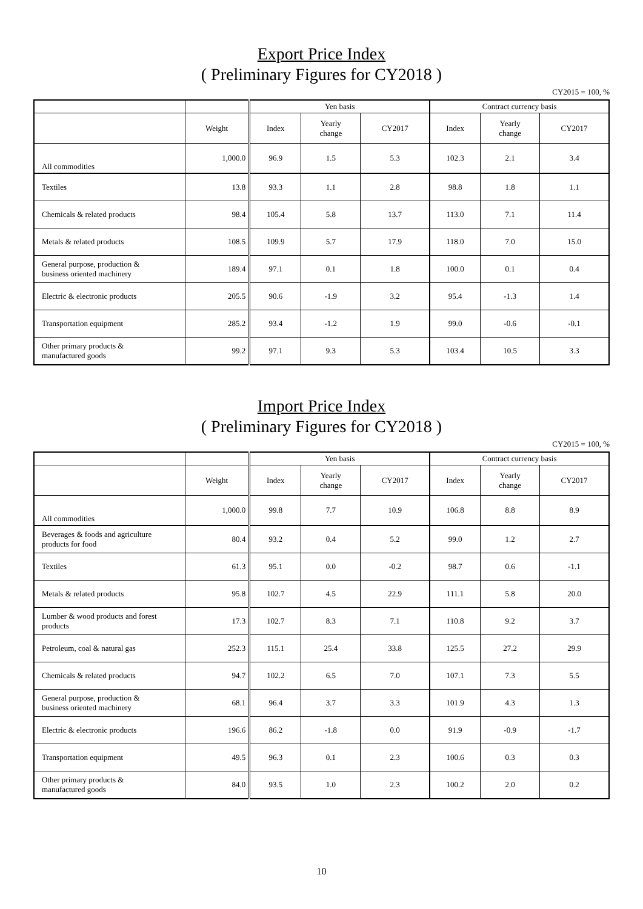Export Price Index
( Preliminary Figures for CY2018 )
CY2015 = 100, %
| | | Yen basis | | | Contract currency basis | | |
| --- | --- | --- | --- | --- | --- | --- | --- |
| | Weight | Index | Yearly change | CY2017 | Index | Yearly change | CY2017 |
| All commodities | 1,000.0 | 96.9 | 1.5 | 5.3 | 102.3 | 2.1 | 3.4 |
| Textiles | 13.8 | 93.3 | 1.1 | 2.8 | 98.8 | 1.8 | 1.1 |
| Chemicals & related products | 98.4 | 105.4 | 5.8 | 13.7 | 113.0 | 7.1 | 11.4 |
| Metals & related products | 108.5 | 109.9 | 5.7 | 17.9 | 118.0 | 7.0 | 15.0 |
| General purpose, production & business oriented machinery | 189.4 | 97.1 | 0.1 | 1.8 | 100.0 | 0.1 | 0.4 |
| Electric & electronic products | 205.5 | 90.6 | -1.9 | 3.2 | 95.4 | -1.3 | 1.4 |
| Transportation equipment | 285.2 | 93.4 | -1.2 | 1.9 | 99.0 | -0.6 | -0.1 |
| Other primary products & manufactured goods | 99.2 | 97.1 | 9.3 | 5.3 | 103.4 | 10.5 | 3.3 |
Import Price Index
( Preliminary Figures for CY2018 )
CY2015 = 100, %
| | | Yen basis | | | Contract currency basis | | |
| --- | --- | --- | --- | --- | --- | --- | --- |
| | Weight | Index | Yearly change | CY2017 | Index | Yearly change | CY2017 |
| All commodities | 1,000.0 | 99.8 | 7.7 | 10.9 | 106.8 | 8.8 | 8.9 |
| Beverages & foods and agriculture products for food | 80.4 | 93.2 | 0.4 | 5.2 | 99.0 | 1.2 | 2.7 |
| Textiles | 61.3 | 95.1 | 0.0 | -0.2 | 98.7 | 0.6 | -1.1 |
| Metals & related products | 95.8 | 102.7 | 4.5 | 22.9 | 111.1 | 5.8 | 20.0 |
| Lumber & wood products and forest products | 17.3 | 102.7 | 8.3 | 7.1 | 110.8 | 9.2 | 3.7 |
| Petroleum, coal & natural gas | 252.3 | 115.1 | 25.4 | 33.8 | 125.5 | 27.2 | 29.9 |
| Chemicals & related products | 94.7 | 102.2 | 6.5 | 7.0 | 107.1 | 7.3 | 5.5 |
| General purpose, production & business oriented machinery | 68.1 | 96.4 | 3.7 | 3.3 | 101.9 | 4.3 | 1.3 |
| Electric & electronic products | 196.6 | 86.2 | -1.8 | 0.0 | 91.9 | -0.9 | -1.7 |
| Transportation equipment | 49.5 | 96.3 | 0.1 | 2.3 | 100.6 | 0.3 | 0.3 |
| Other primary products & manufactured goods | 84.0 | 93.5 | 1.0 | 2.3 | 100.2 | 2.0 | 0.2 |
10